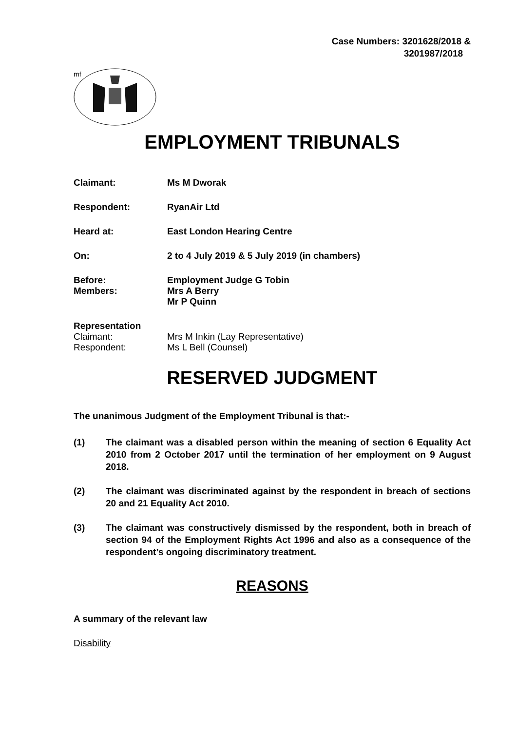Case Numbers: 3201628/2018 &
3201987/2018
mf
EMPLOYMENT TRIBUNALS
Claimant: Ms M Dworak
Respondent: RyanAir Ltd
Heard at: East London Hearing Centre
On: 2 to 4 July 2019 & 5 July 2019 (in chambers)
Before: Employment Judge G Tobin
Members: Mrs A Berry
Mr P Quinn
Representation
Claimant: Mrs M Inkin (Lay Representative)
Respondent: Ms L Bell (Counsel)
RESERVED JUDGMENT
The unanimous Judgment of the Employment Tribunal is that:-
(1) The claimant was a disabled person within the meaning of section 6 Equality Act 2010 from 2 October 2017 until the termination of her employment on 9 August 2018.
(2) The claimant was discriminated against by the respondent in breach of sections 20 and 21 Equality Act 2010.
(3) The claimant was constructively dismissed by the respondent, both in breach of section 94 of the Employment Rights Act 1996 and also as a consequence of the respondent’s ongoing discriminatory treatment.
REASONS
A summary of the relevant law
Disability